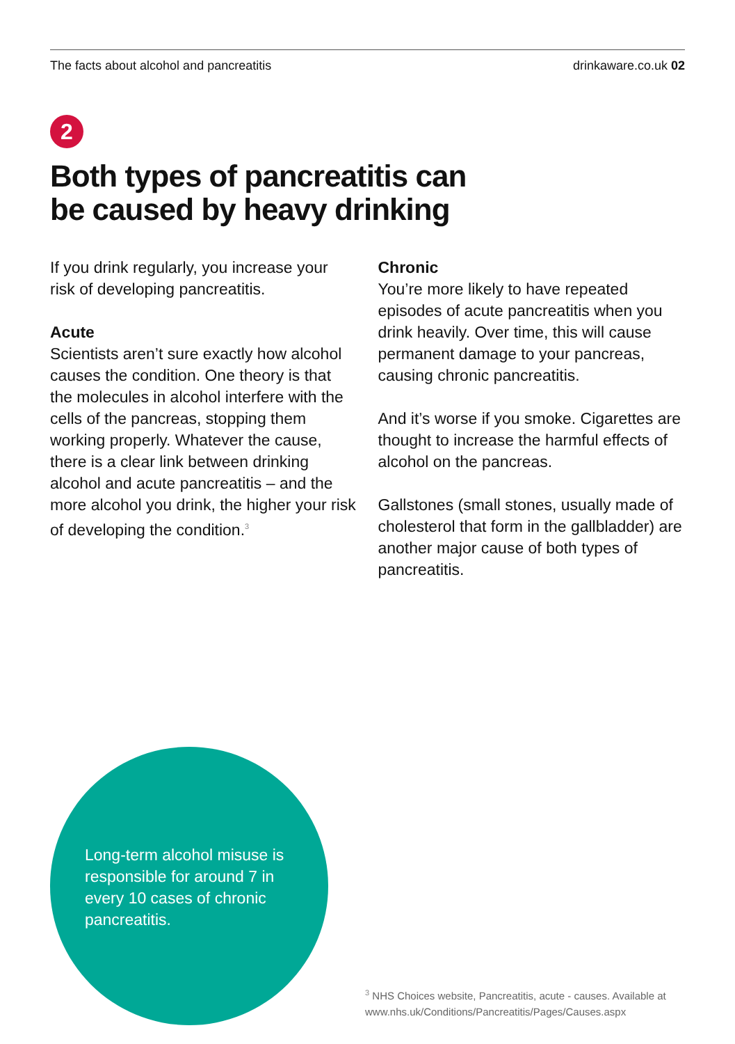The facts about alcohol and pancreatitis drinkaware.co.uk 02
2
Both types of pancreatitis can
be caused by heavy drinking
If you drink regularly, you increase your risk of developing pancreatitis.
Acute
Scientists aren’t sure exactly how alcohol causes the condition. One theory is that the molecules in alcohol interfere with the cells of the pancreas, stopping them working properly. Whatever the cause, there is a clear link between drinking alcohol and acute pancreatitis – and the more alcohol you drink, the higher your risk of developing the condition.<sup>3</sup>
Chronic
You’re more likely to have repeated episodes of acute pancreatitis when you drink heavily. Over time, this will cause permanent damage to your pancreas, causing chronic pancreatitis.
And it’s worse if you smoke. Cigarettes are thought to increase the harmful effects of alcohol on the pancreas.
Gallstones (small stones, usually made of cholesterol that form in the gallbladder) are another major cause of both types of pancreatitis.
Long-term alcohol misuse is responsible for around 7 in every 10 cases of chronic pancreatitis.
<sup>3</sup> NHS Choices website, Pancreatitis, acute - causes. Available at www.nhs.uk/Conditions/Pancreatitis/Pages/Causes.aspx